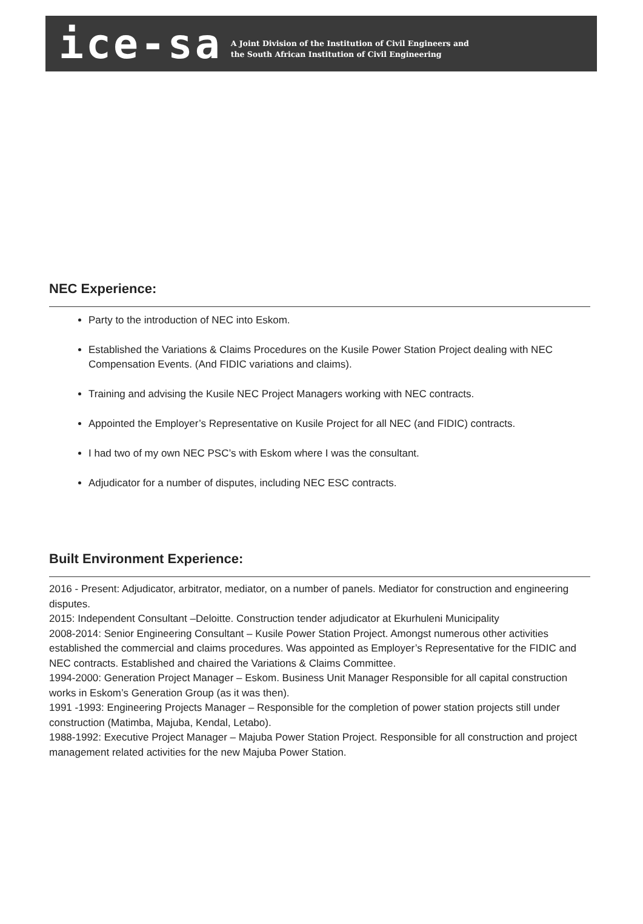ice-sa
A Joint Division of the Institution of Civil Engineers and
the South African Institution of Civil Engineering
NEC Experience:
Party to the introduction of NEC into Eskom.
Established the Variations & Claims Procedures on the Kusile Power Station Project dealing with NEC Compensation Events. (And FIDIC variations and claims).
Training and advising the Kusile NEC Project Managers working with NEC contracts.
Appointed the Employer’s Representative on Kusile Project for all NEC (and FIDIC) contracts.
I had two of my own NEC PSC’s with Eskom where I was the consultant.
Adjudicator for a number of disputes, including NEC ESC contracts.
Built Environment Experience:
2016 - Present: Adjudicator, arbitrator, mediator, on a number of panels. Mediator for construction and engineering disputes.
2015: Independent Consultant –Deloitte. Construction tender adjudicator at Ekurhuleni Municipality
2008-2014: Senior Engineering Consultant – Kusile Power Station Project. Amongst numerous other activities established the commercial and claims procedures. Was appointed as Employer’s Representative for the FIDIC and NEC contracts. Established and chaired the Variations & Claims Committee.
1994-2000: Generation Project Manager – Eskom. Business Unit Manager Responsible for all capital construction works in Eskom’s Generation Group (as it was then).
1991 -1993: Engineering Projects Manager – Responsible for the completion of power station projects still under construction (Matimba, Majuba, Kendal, Letabo).
1988-1992: Executive Project Manager – Majuba Power Station Project. Responsible for all construction and project management related activities for the new Majuba Power Station.